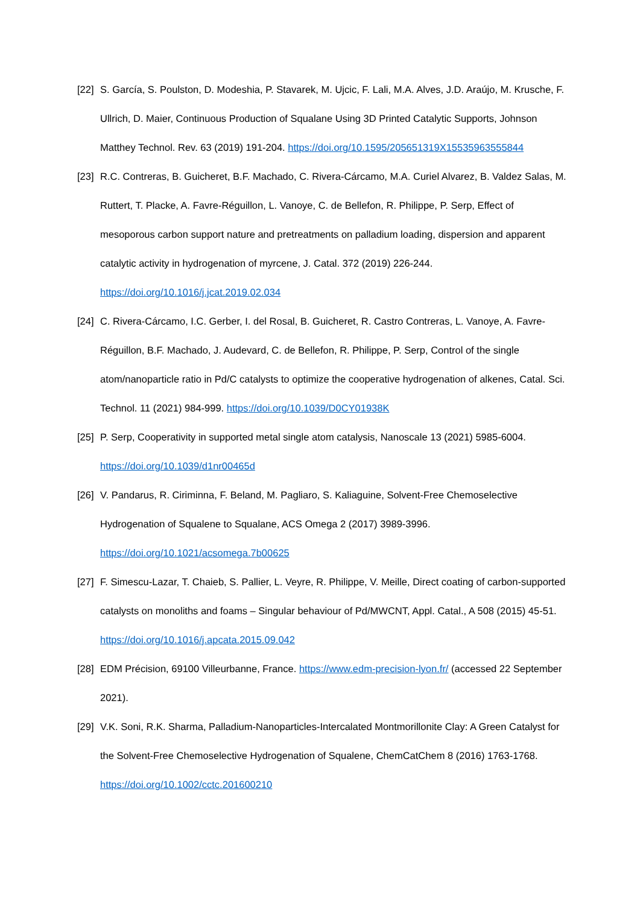[22] S. García, S. Poulston, D. Modeshia, P. Stavarek, M. Ujcic, F. Lali, M.A. Alves, J.D. Araújo, M. Krusche, F. Ullrich, D. Maier, Continuous Production of Squalane Using 3D Printed Catalytic Supports, Johnson Matthey Technol. Rev. 63 (2019) 191-204. https://doi.org/10.1595/205651319X15535963555844
[23] R.C. Contreras, B. Guicheret, B.F. Machado, C. Rivera-Cárcamo, M.A. Curiel Alvarez, B. Valdez Salas, M. Ruttert, T. Placke, A. Favre-Réguillon, L. Vanoye, C. de Bellefon, R. Philippe, P. Serp, Effect of mesoporous carbon support nature and pretreatments on palladium loading, dispersion and apparent catalytic activity in hydrogenation of myrcene, J. Catal. 372 (2019) 226-244. https://doi.org/10.1016/j.jcat.2019.02.034
[24] C. Rivera-Cárcamo, I.C. Gerber, I. del Rosal, B. Guicheret, R. Castro Contreras, L. Vanoye, A. Favre-Réguillon, B.F. Machado, J. Audevard, C. de Bellefon, R. Philippe, P. Serp, Control of the single atom/nanoparticle ratio in Pd/C catalysts to optimize the cooperative hydrogenation of alkenes, Catal. Sci. Technol. 11 (2021) 984-999. https://doi.org/10.1039/D0CY01938K
[25] P. Serp, Cooperativity in supported metal single atom catalysis, Nanoscale 13 (2021) 5985-6004. https://doi.org/10.1039/d1nr00465d
[26] V. Pandarus, R. Ciriminna, F. Beland, M. Pagliaro, S. Kaliaguine, Solvent-Free Chemoselective Hydrogenation of Squalene to Squalane, ACS Omega 2 (2017) 3989-3996. https://doi.org/10.1021/acsomega.7b00625
[27] F. Simescu-Lazar, T. Chaieb, S. Pallier, L. Veyre, R. Philippe, V. Meille, Direct coating of carbon-supported catalysts on monoliths and foams – Singular behaviour of Pd/MWCNT, Appl. Catal., A 508 (2015) 45-51. https://doi.org/10.1016/j.apcata.2015.09.042
[28] EDM Précision, 69100 Villeurbanne, France. https://www.edm-precision-lyon.fr/ (accessed 22 September 2021).
[29] V.K. Soni, R.K. Sharma, Palladium-Nanoparticles-Intercalated Montmorillonite Clay: A Green Catalyst for the Solvent-Free Chemoselective Hydrogenation of Squalene, ChemCatChem 8 (2016) 1763-1768. https://doi.org/10.1002/cctc.201600210